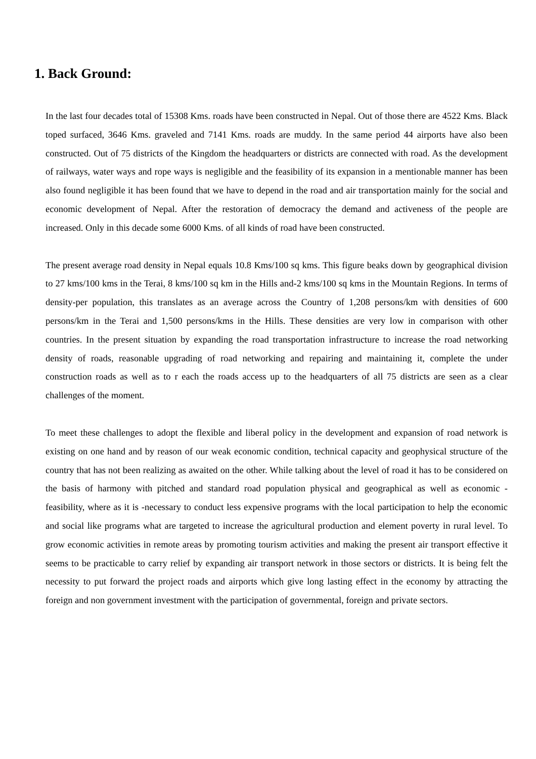1. Back Ground:
In the last four decades total of 15308 Kms. roads have been constructed in Nepal. Out of those there are 4522 Kms. Black toped surfaced, 3646 Kms. graveled and 7141 Kms. roads are muddy. In the same period 44 airports have also been constructed. Out of 75 districts of the Kingdom the headquarters or districts are connected with road. As the development of railways, water ways and rope ways is negligible and the feasibility of its expansion in a mentionable manner has been also found negligible it has been found that we have to depend in the road and air transportation mainly for the social and economic development of Nepal. After the restoration of democracy the demand and activeness of the people are increased. Only in this decade some 6000 Kms. of all kinds of road have been constructed.
The present average road density in Nepal equals 10.8 Kms/100 sq kms. This figure beaks down by geographical division to 27 kms/100 kms in the Terai, 8 kms/100 sq km in the Hills and-2 kms/100 sq kms in the Mountain Regions. In terms of density-per population, this translates as an average across the Country of 1,208 persons/km with densities of 600 persons/km in the Terai and 1,500 persons/kms in the Hills. These densities are very low in comparison with other countries. In the present situation by expanding the road transportation infrastructure to increase the road networking density of roads, reasonable upgrading of road networking and repairing and maintaining it, complete the under construction roads as well as to r each the roads access up to the headquarters of all 75 districts are seen as a clear challenges of the moment.
To meet these challenges to adopt the flexible and liberal policy in the development and expansion of road network is existing on one hand and by reason of our weak economic condition, technical capacity and geophysical structure of the country that has not been realizing as awaited on the other. While talking about the level of road it has to be considered on the basis of harmony with pitched and standard road population physical and geographical as well as economic - feasibility, where as it is -necessary to conduct less expensive programs with the local participation to help the economic and social like programs what are targeted to increase the agricultural production and element poverty in rural level. To grow economic activities in remote areas by promoting tourism activities and making the present air transport effective it seems to be practicable to carry relief by expanding air transport network in those sectors or districts. It is being felt the necessity to put forward the project roads and airports which give long lasting effect in the economy by attracting the foreign and non government investment with the participation of governmental, foreign and private sectors.